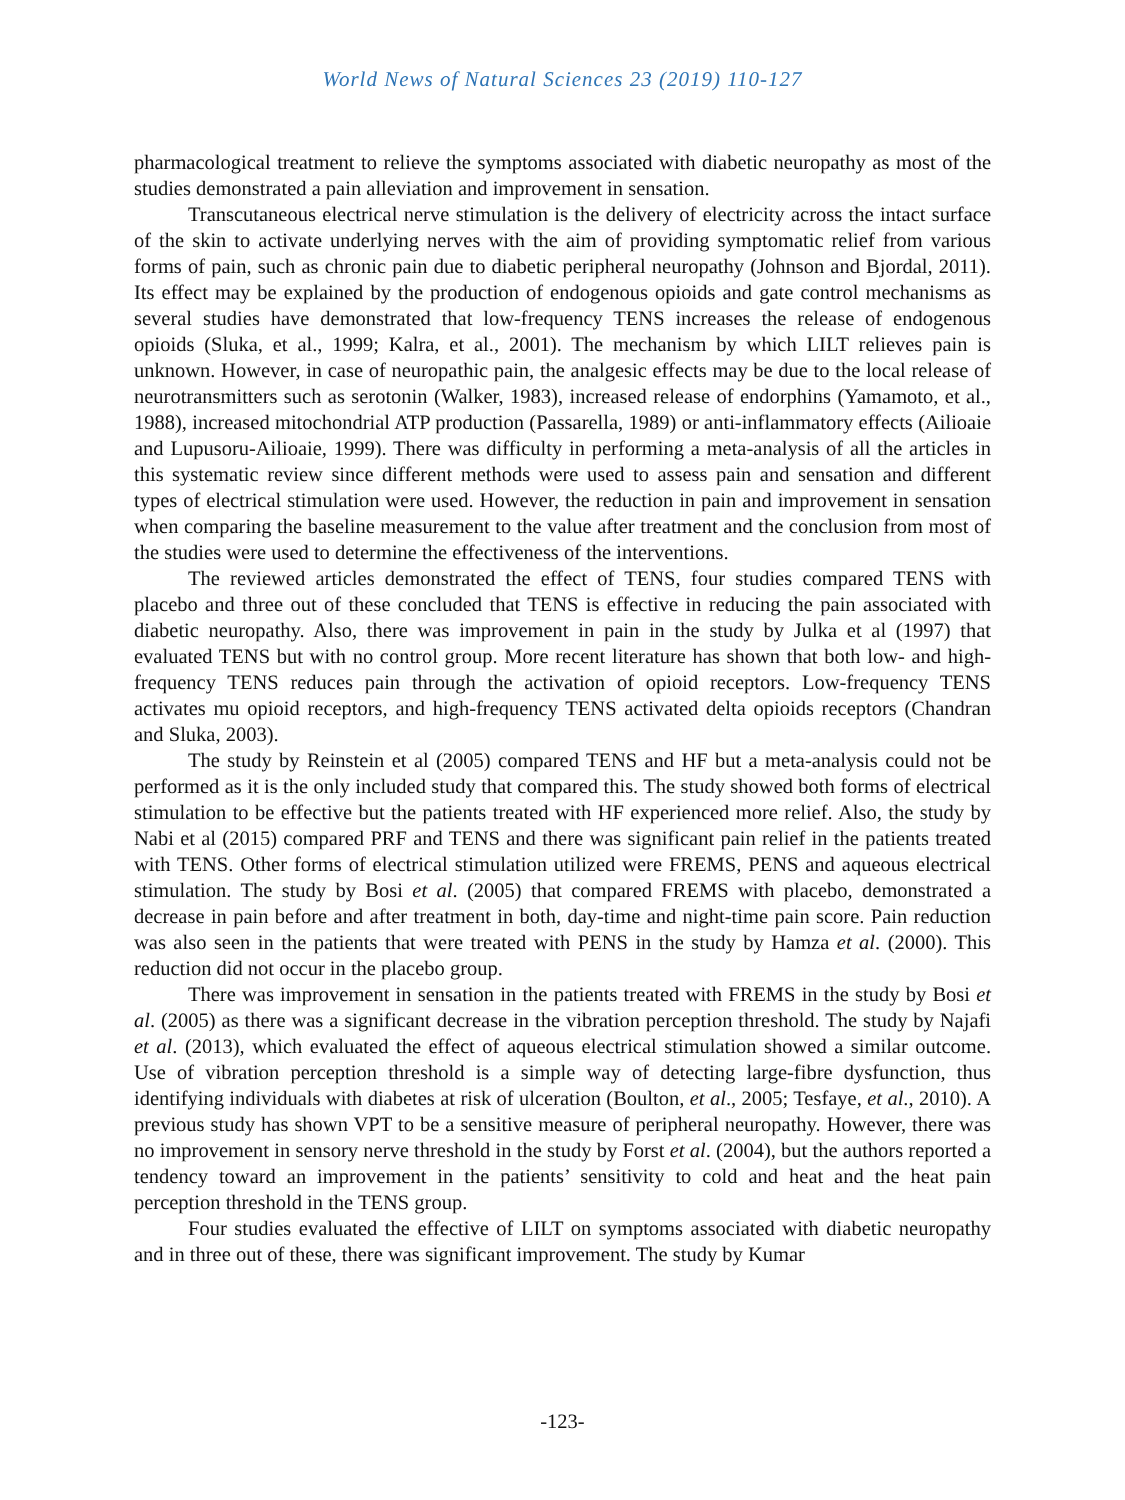World News of Natural Sciences 23 (2019) 110-127
pharmacological treatment to relieve the symptoms associated with diabetic neuropathy as most of the studies demonstrated a pain alleviation and improvement in sensation.
Transcutaneous electrical nerve stimulation is the delivery of electricity across the intact surface of the skin to activate underlying nerves with the aim of providing symptomatic relief from various forms of pain, such as chronic pain due to diabetic peripheral neuropathy (Johnson and Bjordal, 2011). Its effect may be explained by the production of endogenous opioids and gate control mechanisms as several studies have demonstrated that low-frequency TENS increases the release of endogenous opioids (Sluka, et al., 1999; Kalra, et al., 2001). The mechanism by which LILT relieves pain is unknown. However, in case of neuropathic pain, the analgesic effects may be due to the local release of neurotransmitters such as serotonin (Walker, 1983), increased release of endorphins (Yamamoto, et al., 1988), increased mitochondrial ATP production (Passarella, 1989) or anti-inflammatory effects (Ailioaie and Lupusoru-Ailioaie, 1999). There was difficulty in performing a meta-analysis of all the articles in this systematic review since different methods were used to assess pain and sensation and different types of electrical stimulation were used. However, the reduction in pain and improvement in sensation when comparing the baseline measurement to the value after treatment and the conclusion from most of the studies were used to determine the effectiveness of the interventions.
The reviewed articles demonstrated the effect of TENS, four studies compared TENS with placebo and three out of these concluded that TENS is effective in reducing the pain associated with diabetic neuropathy. Also, there was improvement in pain in the study by Julka et al (1997) that evaluated TENS but with no control group. More recent literature has shown that both low- and high-frequency TENS reduces pain through the activation of opioid receptors. Low-frequency TENS activates mu opioid receptors, and high-frequency TENS activated delta opioids receptors (Chandran and Sluka, 2003).
The study by Reinstein et al (2005) compared TENS and HF but a meta-analysis could not be performed as it is the only included study that compared this. The study showed both forms of electrical stimulation to be effective but the patients treated with HF experienced more relief. Also, the study by Nabi et al (2015) compared PRF and TENS and there was significant pain relief in the patients treated with TENS. Other forms of electrical stimulation utilized were FREMS, PENS and aqueous electrical stimulation. The study by Bosi et al. (2005) that compared FREMS with placebo, demonstrated a decrease in pain before and after treatment in both, day-time and night-time pain score. Pain reduction was also seen in the patients that were treated with PENS in the study by Hamza et al. (2000). This reduction did not occur in the placebo group.
There was improvement in sensation in the patients treated with FREMS in the study by Bosi et al. (2005) as there was a significant decrease in the vibration perception threshold. The study by Najafi et al. (2013), which evaluated the effect of aqueous electrical stimulation showed a similar outcome. Use of vibration perception threshold is a simple way of detecting large-fibre dysfunction, thus identifying individuals with diabetes at risk of ulceration (Boulton, et al., 2005; Tesfaye, et al., 2010). A previous study has shown VPT to be a sensitive measure of peripheral neuropathy. However, there was no improvement in sensory nerve threshold in the study by Forst et al. (2004), but the authors reported a tendency toward an improvement in the patients’ sensitivity to cold and heat and the heat pain perception threshold in the TENS group.
Four studies evaluated the effective of LILT on symptoms associated with diabetic neuropathy and in three out of these, there was significant improvement. The study by Kumar
-123-